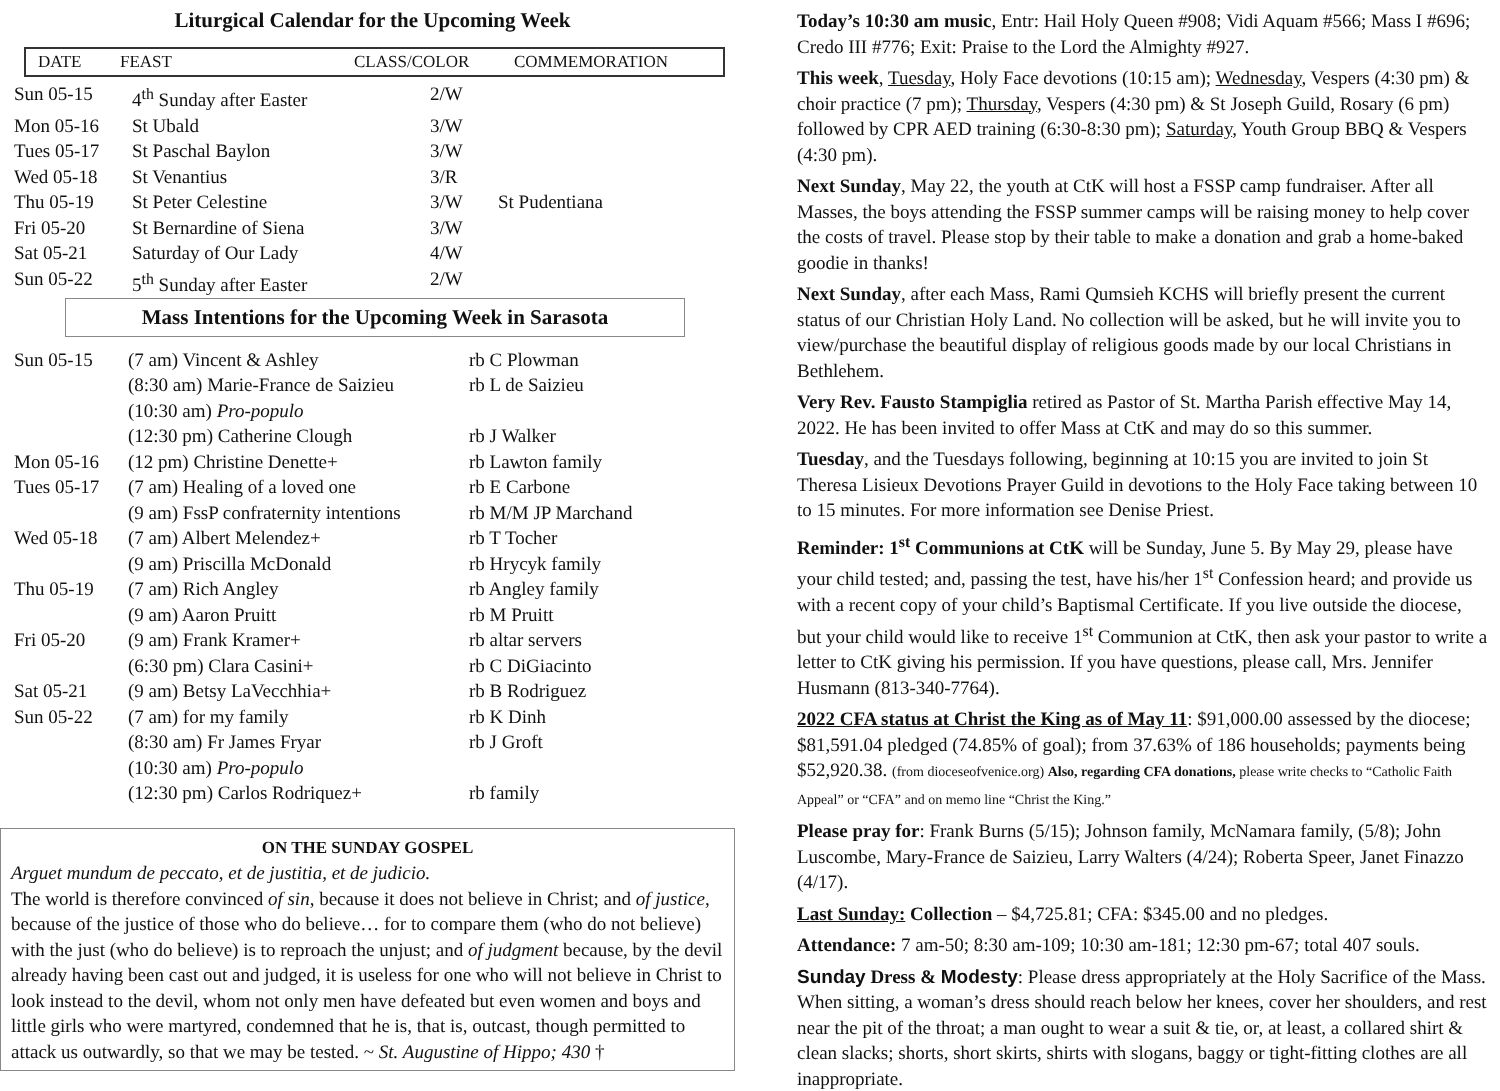Liturgical Calendar for the Upcoming Week
DATE FEAST CLASS/COLOR COMMEMORATION
| Sun 05-15 | 4<sup>th</sup> Sunday after Easter | 2/W | |
| Mon 05-16 | St Ubald | 3/W | |
| Tues 05-17 | St Paschal Baylon | 3/W | |
| Wed 05-18 | St Venantius | 3/R | |
| Thu 05-19 | St Peter Celestine | 3/W | St Pudentiana |
| Fri 05-20 | St Bernardine of Siena | 3/W | |
| Sat 05-21 | Saturday of Our Lady | 4/W | |
| Sun 05-22 | 5<sup>th</sup> Sunday after Easter | 2/W | |
Mass Intentions for the Upcoming Week in Sarasota
| Sun 05-15 | (7 am) Vincent & Ashley | rb C Plowman |
| | (8:30 am) Marie-France de Saizieu | rb L de Saizieu |
| | (10:30 am) Pro-populo | |
| | (12:30 pm) Catherine Clough | rb J Walker |
| Mon 05-16 | (12 pm) Christine Denette+ | rb Lawton family |
| Tues 05-17 | (7 am) Healing of a loved one | rb E Carbone |
| | (9 am) FssP confraternity intentions | rb M/M JP Marchand |
| Wed 05-18 | (7 am) Albert Melendez+ | rb T Tocher |
| | (9 am) Priscilla McDonald | rb Hrycyk family |
| Thu 05-19 | (7 am) Rich Angley | rb Angley family |
| | (9 am) Aaron Pruitt | rb M Pruitt |
| Fri 05-20 | (9 am) Frank Kramer+ | rb altar servers |
| | (6:30 pm) Clara Casini+ | rb C DiGiacinto |
| Sat 05-21 | (9 am) Betsy LaVecchhia+ | rb B Rodriguez |
| Sun 05-22 | (7 am) for my family | rb K Dinh |
| | (8:30 am) Fr James Fryar | rb J Groft |
| | (10:30 am) Pro-populo | |
| | (12:30 pm) Carlos Rodriquez+ | rb family |
ON THE SUNDAY GOSPEL
Arguet mundum de peccato, et de justitia, et de judicio.
The world is therefore convinced of sin, because it does not believe in Christ; and of justice, because of the justice of those who do believe… for to compare them (who do not believe) with the just (who do believe) is to reproach the unjust; and of judgment because, by the devil already having been cast out and judged, it is useless for one who will not believe in Christ to look instead to the devil, whom not only men have defeated but even women and boys and little girls who were martyred, condemned that he is, that is, outcast, though permitted to attack us outwardly, so that we may be tested. ~ St. Augustine of Hippo; 430 †
Today’s 10:30 am music, Entr: Hail Holy Queen #908; Vidi Aquam #566; Mass I #696; Credo III #776; Exit: Praise to the Lord the Almighty #927.
This week, Tuesday, Holy Face devotions (10:15 am); Wednesday, Vespers (4:30 pm) & choir practice (7 pm); Thursday, Vespers (4:30 pm) & St Joseph Guild, Rosary (6 pm) followed by CPR AED training (6:30-8:30 pm); Saturday, Youth Group BBQ & Vespers (4:30 pm).
Next Sunday, May 22, the youth at CtK will host a FSSP camp fundraiser. After all Masses, the boys attending the FSSP summer camps will be raising money to help cover the costs of travel. Please stop by their table to make a donation and grab a home-baked goodie in thanks!
Next Sunday, after each Mass, Rami Qumsieh KCHS will briefly present the current status of our Christian Holy Land. No collection will be asked, but he will invite you to view/purchase the beautiful display of religious goods made by our local Christians in Bethlehem.
Very Rev. Fausto Stampiglia retired as Pastor of St. Martha Parish effective May 14, 2022. He has been invited to offer Mass at CtK and may do so this summer.
Tuesday, and the Tuesdays following, beginning at 10:15 you are invited to join St Theresa Lisieux Devotions Prayer Guild in devotions to the Holy Face taking between 10 to 15 minutes. For more information see Denise Priest.
Reminder: 1<sup>st</sup> Communions at CtK will be Sunday, June 5. By May 29, please have your child tested; and, passing the test, have his/her 1<sup>st</sup> Confession heard; and provide us with a recent copy of your child’s Baptismal Certificate. If you live outside the diocese, but your child would like to receive 1<sup>st</sup> Communion at CtK, then ask your pastor to write a letter to CtK giving his permission. If you have questions, please call, Mrs. Jennifer Husmann (813-340-7764).
2022 CFA status at Christ the King as of May 11: $91,000.00 assessed by the diocese; $81,591.04 pledged (74.85% of goal); from 37.63% of 186 households; payments being $52,920.38. (from dioceseofvenice.org) Also, regarding CFA donations, please write checks to “Catholic Faith Appeal” or “CFA” and on memo line “Christ the King.”
Please pray for: Frank Burns (5/15); Johnson family, McNamara family, (5/8); John Luscombe, Mary-France de Saizieu, Larry Walters (4/24); Roberta Speer, Janet Finazzo (4/17).
Last Sunday: Collection – $4,725.81; CFA: $345.00 and no pledges.
Attendance: 7 am-50; 8:30 am-109; 10:30 am-181; 12:30 pm-67; total 407 souls.
Sunday Dress & Modesty: Please dress appropriately at the Holy Sacrifice of the Mass. When sitting, a woman’s dress should reach below her knees, cover her shoulders, and rest near the pit of the throat; a man ought to wear a suit & tie, or, at least, a collared shirt & clean slacks; shorts, short skirts, shirts with slogans, baggy or tight-fitting clothes are all inappropriate.